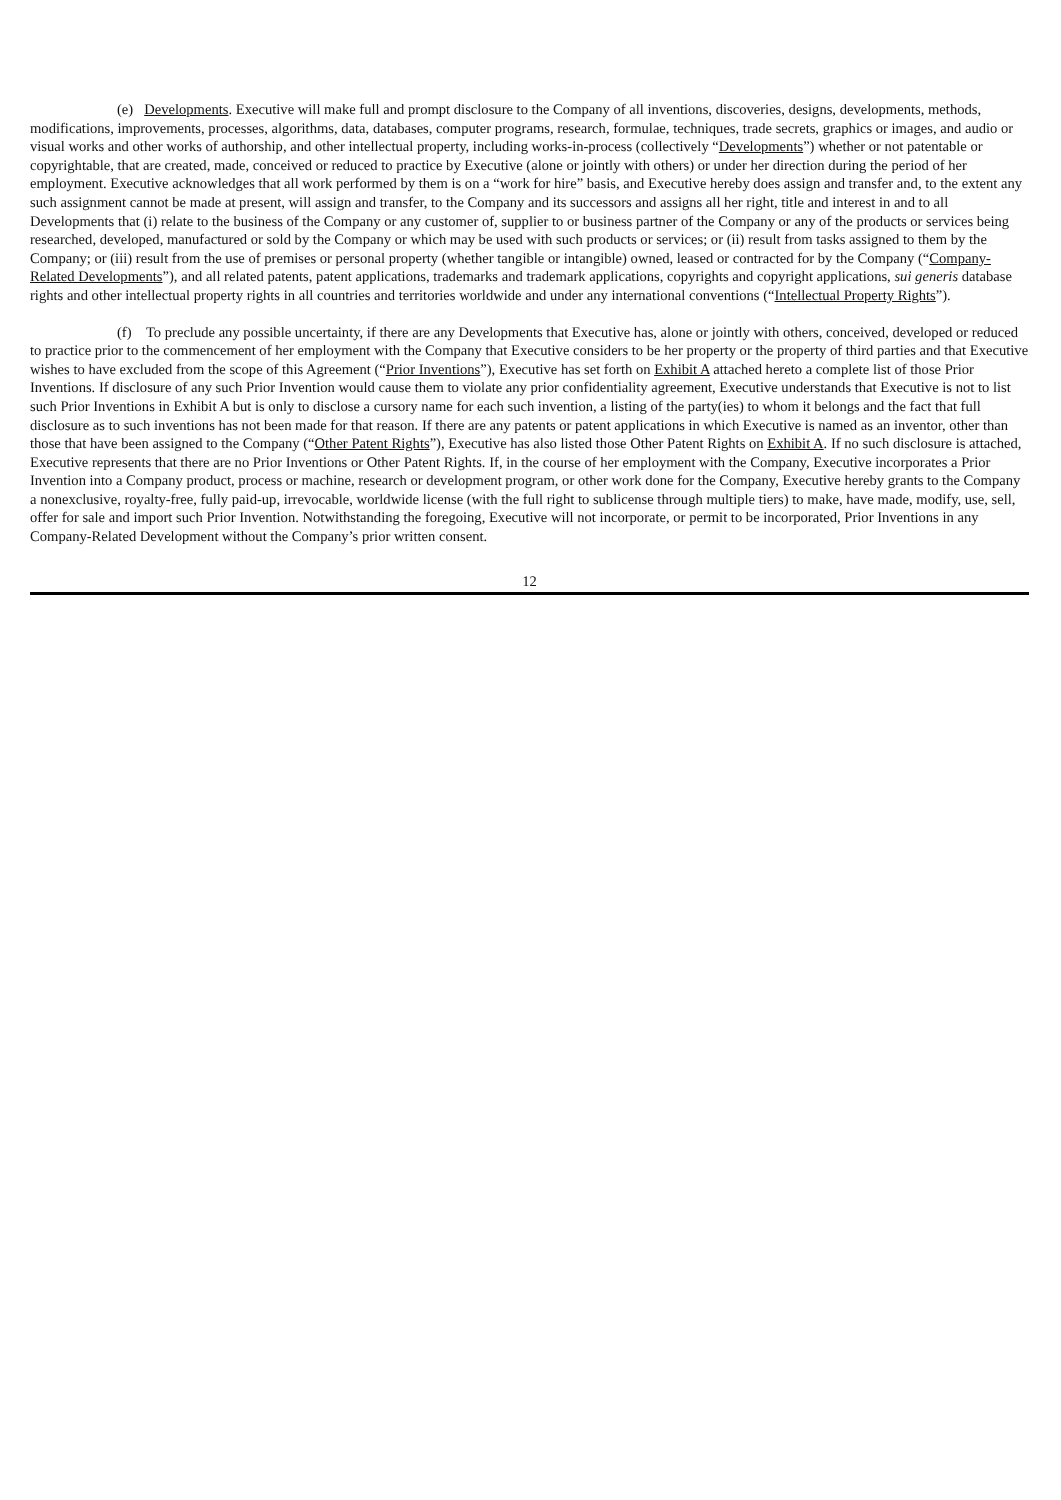(e) Developments. Executive will make full and prompt disclosure to the Company of all inventions, discoveries, designs, developments, methods, modifications, improvements, processes, algorithms, data, databases, computer programs, research, formulae, techniques, trade secrets, graphics or images, and audio or visual works and other works of authorship, and other intellectual property, including works-in-process (collectively “Developments”) whether or not patentable or copyrightable, that are created, made, conceived or reduced to practice by Executive (alone or jointly with others) or under her direction during the period of her employment. Executive acknowledges that all work performed by them is on a “work for hire” basis, and Executive hereby does assign and transfer and, to the extent any such assignment cannot be made at present, will assign and transfer, to the Company and its successors and assigns all her right, title and interest in and to all Developments that (i) relate to the business of the Company or any customer of, supplier to or business partner of the Company or any of the products or services being researched, developed, manufactured or sold by the Company or which may be used with such products or services; or (ii) result from tasks assigned to them by the Company; or (iii) result from the use of premises or personal property (whether tangible or intangible) owned, leased or contracted for by the Company (“Company-Related Developments”), and all related patents, patent applications, trademarks and trademark applications, copyrights and copyright applications, sui generis database rights and other intellectual property rights in all countries and territories worldwide and under any international conventions (“Intellectual Property Rights”).
(f) To preclude any possible uncertainty, if there are any Developments that Executive has, alone or jointly with others, conceived, developed or reduced to practice prior to the commencement of her employment with the Company that Executive considers to be her property or the property of third parties and that Executive wishes to have excluded from the scope of this Agreement (“Prior Inventions”), Executive has set forth on Exhibit A attached hereto a complete list of those Prior Inventions. If disclosure of any such Prior Invention would cause them to violate any prior confidentiality agreement, Executive understands that Executive is not to list such Prior Inventions in Exhibit A but is only to disclose a cursory name for each such invention, a listing of the party(ies) to whom it belongs and the fact that full disclosure as to such inventions has not been made for that reason. If there are any patents or patent applications in which Executive is named as an inventor, other than those that have been assigned to the Company (“Other Patent Rights”), Executive has also listed those Other Patent Rights on Exhibit A. If no such disclosure is attached, Executive represents that there are no Prior Inventions or Other Patent Rights. If, in the course of her employment with the Company, Executive incorporates a Prior Invention into a Company product, process or machine, research or development program, or other work done for the Company, Executive hereby grants to the Company a nonexclusive, royalty-free, fully paid-up, irrevocable, worldwide license (with the full right to sublicense through multiple tiers) to make, have made, modify, use, sell, offer for sale and import such Prior Invention. Notwithstanding the foregoing, Executive will not incorporate, or permit to be incorporated, Prior Inventions in any Company-Related Development without the Company’s prior written consent.
12